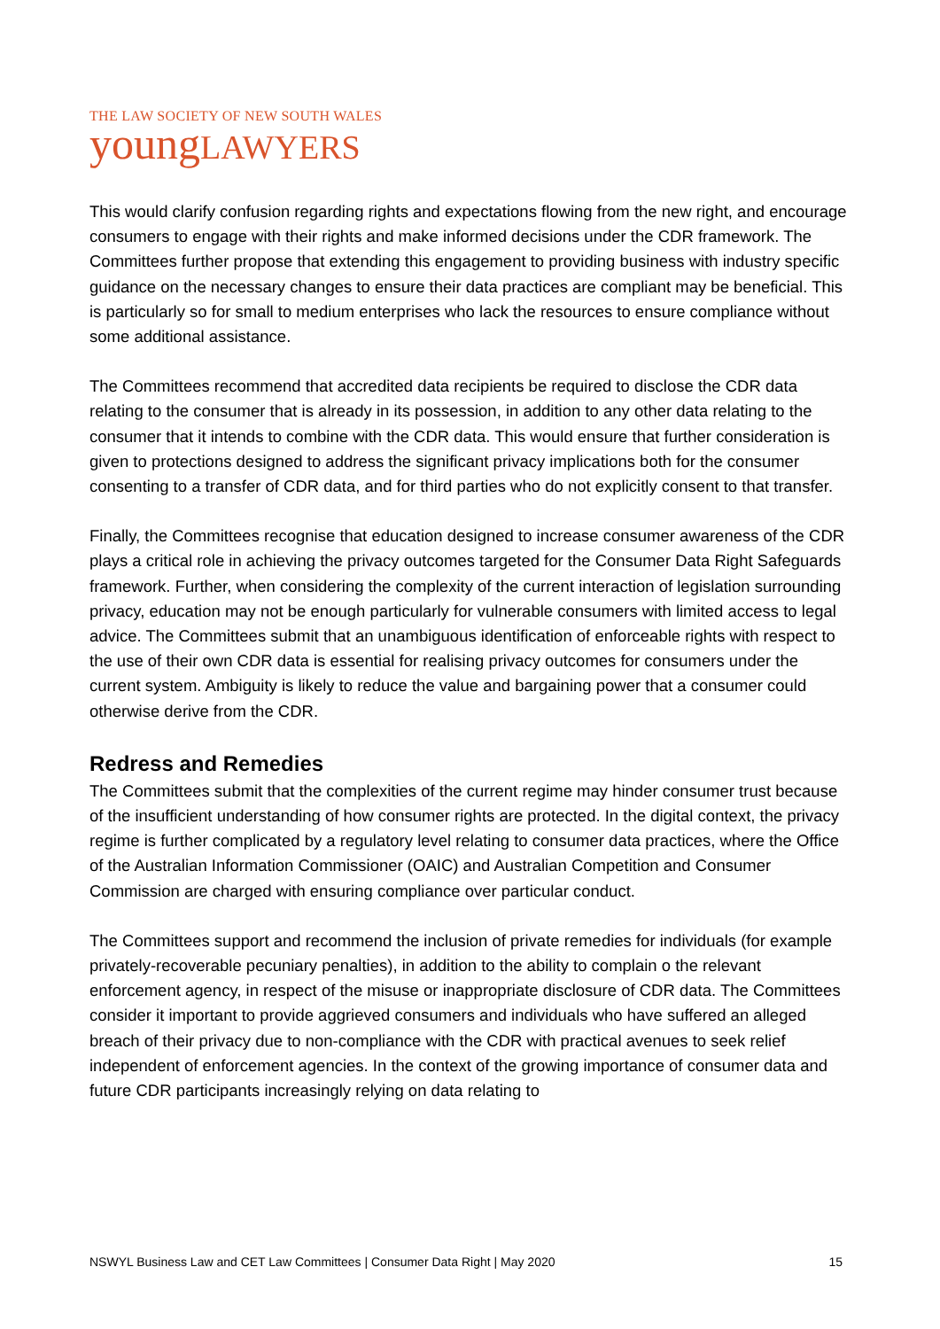THE LAW SOCIETY OF NEW SOUTH WALES
youngLAWYERS
This would clarify confusion regarding rights and expectations flowing from the new right, and encourage consumers to engage with their rights and make informed decisions under the CDR framework. The Committees further propose that extending this engagement to providing business with industry specific guidance on the necessary changes to ensure their data practices are compliant may be beneficial. This is particularly so for small to medium enterprises who lack the resources to ensure compliance without some additional assistance.
The Committees recommend that accredited data recipients be required to disclose the CDR data relating to the consumer that is already in its possession, in addition to any other data relating to the consumer that it intends to combine with the CDR data. This would ensure that further consideration is given to protections designed to address the significant privacy implications both for the consumer consenting to a transfer of CDR data, and for third parties who do not explicitly consent to that transfer.
Finally, the Committees recognise that education designed to increase consumer awareness of the CDR plays a critical role in achieving the privacy outcomes targeted for the Consumer Data Right Safeguards framework. Further, when considering the complexity of the current interaction of legislation surrounding privacy, education may not be enough particularly for vulnerable consumers with limited access to legal advice. The Committees submit that an unambiguous identification of enforceable rights with respect to the use of their own CDR data is essential for realising privacy outcomes for consumers under the current system. Ambiguity is likely to reduce the value and bargaining power that a consumer could otherwise derive from the CDR.
Redress and Remedies
The Committees submit that the complexities of the current regime may hinder consumer trust because of the insufficient understanding of how consumer rights are protected. In the digital context, the privacy regime is further complicated by a regulatory level relating to consumer data practices, where the Office of the Australian Information Commissioner (OAIC) and Australian Competition and Consumer Commission are charged with ensuring compliance over particular conduct.
The Committees support and recommend the inclusion of private remedies for individuals (for example privately-recoverable pecuniary penalties), in addition to the ability to complain o the relevant enforcement agency, in respect of the misuse or inappropriate disclosure of CDR data. The Committees consider it important to provide aggrieved consumers and individuals who have suffered an alleged breach of their privacy due to non-compliance with the CDR with practical avenues to seek relief independent of enforcement agencies. In the context of the growing importance of consumer data and future CDR participants increasingly relying on data relating to
NSWYL Business Law and CET Law Committees | Consumer Data Right | May 2020 15